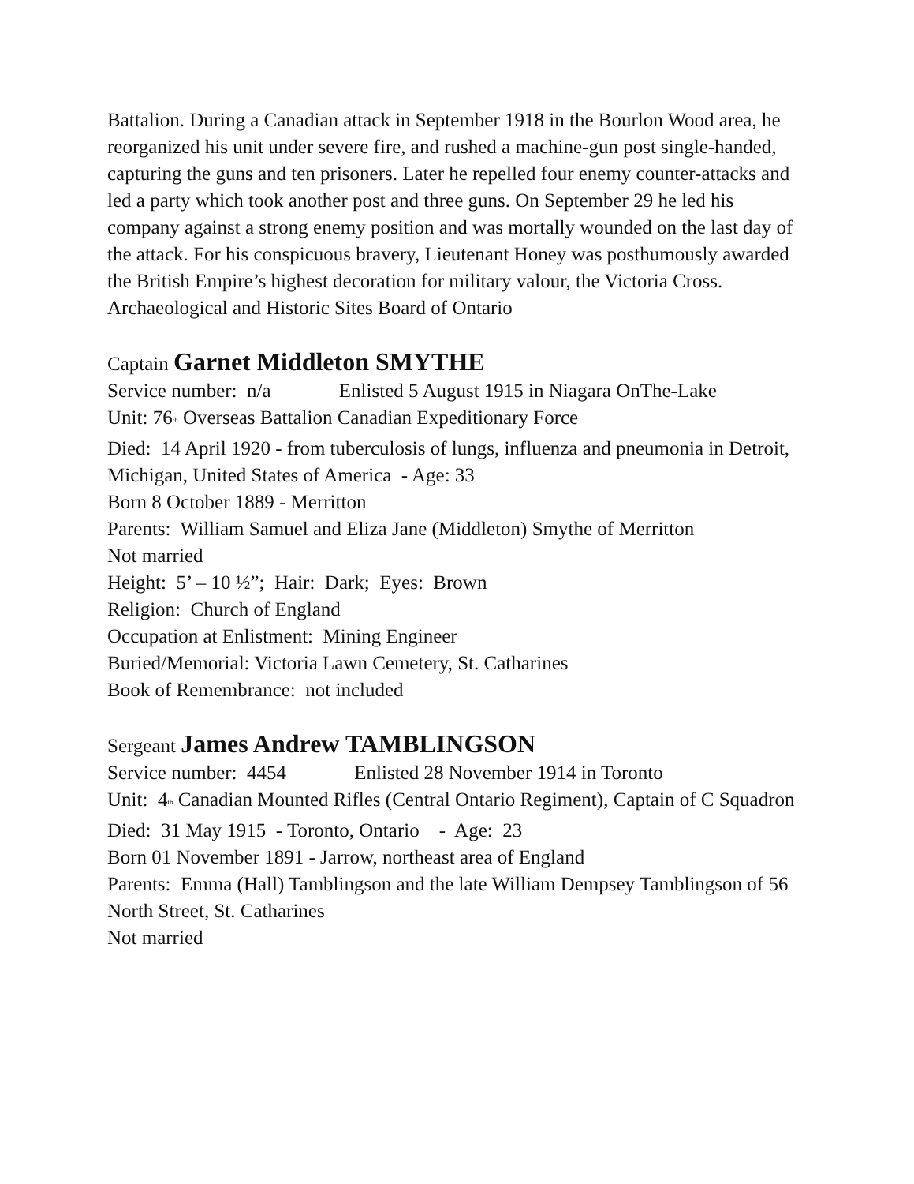Battalion. During a Canadian attack in September 1918 in the Bourlon Wood area, he reorganized his unit under severe fire, and rushed a machine-gun post single-handed, capturing the guns and ten prisoners. Later he repelled four enemy counter-attacks and led a party which took another post and three guns. On September 29 he led his company against a strong enemy position and was mortally wounded on the last day of the attack. For his conspicuous bravery, Lieutenant Honey was posthumously awarded the British Empire’s highest decoration for military valour, the Victoria Cross.
Archaeological and Historic Sites Board of Ontario
Captain Garnet Middleton SMYTHE
Service number: n/a Enlisted 5 August 1915 in Niagara OnThe-Lake
Unit: 76<sup>th</sup> Overseas Battalion Canadian Expeditionary Force
Died: 14 April 1920 - from tuberculosis of lungs, influenza and pneumonia in Detroit, Michigan, United States of America - Age: 33
Born 8 October 1889 - Merritton
Parents: William Samuel and Eliza Jane (Middleton) Smythe of Merritton
Not married
Height: 5’ – 10 ½”; Hair: Dark; Eyes: Brown
Religion: Church of England
Occupation at Enlistment: Mining Engineer
Buried/Memorial: Victoria Lawn Cemetery, St. Catharines
Book of Remembrance: not included
Sergeant James Andrew TAMBLINGSON
Service number: 4454 Enlisted 28 November 1914 in Toronto
Unit: 4<sup>th</sup> Canadian Mounted Rifles (Central Ontario Regiment), Captain of C Squadron
Died: 31 May 1915 - Toronto, Ontario - Age: 23
Born 01 November 1891 - Jarrow, northeast area of England
Parents: Emma (Hall) Tamblingson and the late William Dempsey Tamblingson of 56 North Street, St. Catharines
Not married